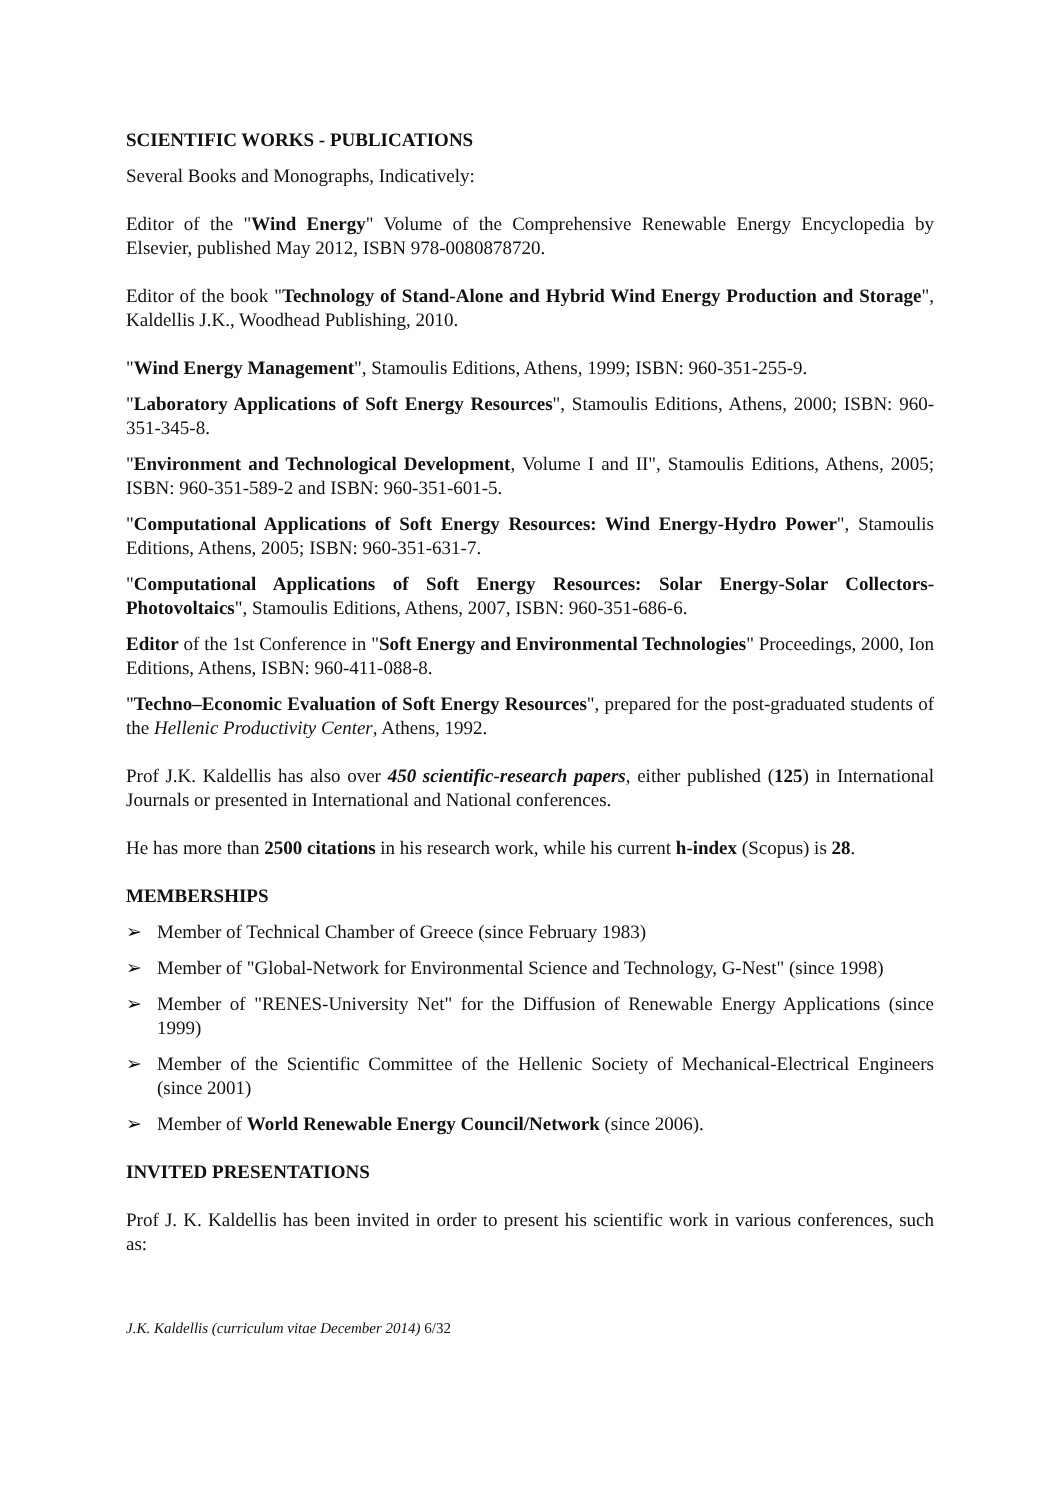SCIENTIFIC WORKS - PUBLICATIONS
Several Books and Monographs, Indicatively:
Editor of the "Wind Energy" Volume of the Comprehensive Renewable Energy Encyclopedia by Elsevier, published May 2012, ISBN 978-0080878720.
Editor of the book "Technology of Stand-Alone and Hybrid Wind Energy Production and Storage", Kaldellis J.K., Woodhead Publishing, 2010.
"Wind Energy Management", Stamoulis Editions, Athens, 1999; ISBN: 960-351-255-9.
"Laboratory Applications of Soft Energy Resources", Stamoulis Editions, Athens, 2000; ISBN: 960-351-345-8.
"Environment and Technological Development, Volume I and II", Stamoulis Editions, Athens, 2005; ISBN: 960-351-589-2 and ISBN: 960-351-601-5.
"Computational Applications of Soft Energy Resources: Wind Energy-Hydro Power", Stamoulis Editions, Athens, 2005; ISBN: 960-351-631-7.
"Computational Applications of Soft Energy Resources: Solar Energy-Solar Collectors-Photovoltaics", Stamoulis Editions, Athens, 2007, ISBN: 960-351-686-6.
Editor of the 1st Conference in "Soft Energy and Environmental Technologies" Proceedings, 2000, Ion Editions, Athens, ISBN: 960-411-088-8.
"Techno–Economic Evaluation of Soft Energy Resources", prepared for the post-graduated students of the Hellenic Productivity Center, Athens, 1992.
Prof J.K. Kaldellis has also over 450 scientific-research papers, either published (125) in International Journals or presented in International and National conferences.
He has more than 2500 citations in his research work, while his current h-index (Scopus) is 28.
MEMBERSHIPS
➢ Member of Technical Chamber of Greece (since February 1983)
➢ Member of "Global-Network for Environmental Science and Technology, G-Nest" (since 1998)
➢ Member of "RENES-University Net" for the Diffusion of Renewable Energy Applications (since 1999)
➢ Member of the Scientific Committee of the Hellenic Society of Mechanical-Electrical Engineers (since 2001)
➢ Member of World Renewable Energy Council/Network (since 2006).
INVITED PRESENTATIONS
Prof J. K. Kaldellis has been invited in order to present his scientific work in various conferences, such as:
J.K. Kaldellis (curriculum vitae December 2014) 6/32